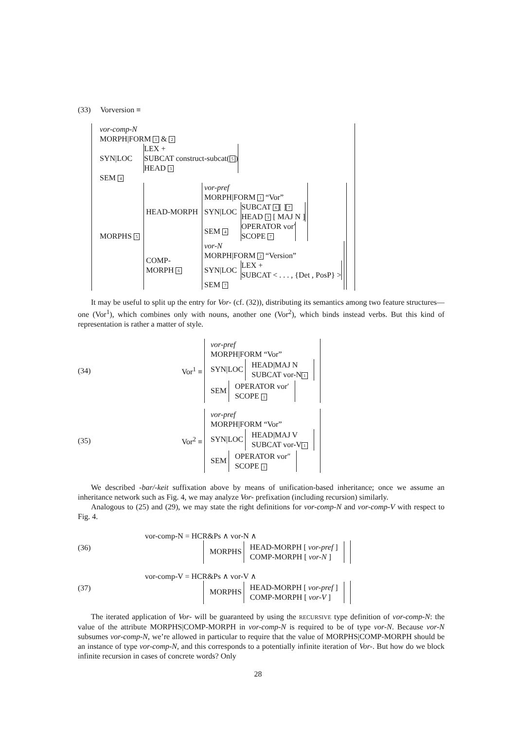(33) Vorversion ≡
| vor-comp-N | |
| MORPH/FORM 1 & 2 | |
| SYN/LOC | LEX + SUBCAT construct-subcat( 5 ) HEAD 3 |
| SEM 4 | |
| MORPHS 5 | / HEAD-MORPH / / vor-pref / / / MORPH/FORM 1 “Vor” / / / SYN/LOC / SUBCAT 6 [ ] 7 HEAD 3 [ MAJ N ] / / SEM 4 / OPERATOR vor′ SCOPE 7 / / / COMP- MORPH 6 / / vor-N / / / MORPH/FORM 2 “Version” / / / SYN/LOC / LEX + SUBCAT < . . . , {Det , PosP} > / / SEM 7 / / / |
It may be useful to split up the entry for Vor- (cf. (32)), distributing its semantics among two feature structures—one (Vor<sup>1</sup>), which combines only with nouns, another one (Vor<sup>2</sup>), which binds instead verbs. But this kind of representation is rather a matter of style.
(34) Vor<sup>1</sup> ≡
vor-pref
MORPH|FORM “Vor”
SYN|LOC
HEAD|MAJ N
SUBCAT vor-N 1
SEM
OPERATOR vor′
SCOPE 1
(35) Vor<sup>2</sup> ≡
vor-pref
MORPH|FORM “Vor”
SYN|LOC
HEAD|MAJ V
SUBCAT vor-V 1
SEM
OPERATOR vor″
SCOPE 1
We described -bar/-keit suffixation above by means of unification-based inheritance; once we assume an inheritance network such as Fig. 4, we may analyze Vor- prefixation (including recursion) similarly.
Analogous to (25) and (29), we may state the right definitions for vor-comp-N and vor-comp-V with respect to Fig. 4.
(36)
vor-comp-N = HCR&Ps ∧ vor-N ∧
MORPHS HEAD-MORPH [ vor-pref ]
COMP-MORPH [ vor-N ]
(37)
vor-comp-V = HCR&Ps ∧ vor-V ∧
MORPHS HEAD-MORPH [ vor-pref ]
COMP-MORPH [ vor-V ]
The iterated application of Vor- will be guaranteed by using the RECURSIVE type definition of vor-comp-N: the value of the attribute MORPHS|COMP-MORPH in vor-comp-N is required to be of type vor-N. Because vor-N subsumes vor-comp-N, we’re allowed in particular to require that the value of MORPHS|COMP-MORPH should be an instance of type vor-comp-N, and this corresponds to a potentially infinite iteration of Vor-. But how do we block infinite recursion in cases of concrete words? Only
28